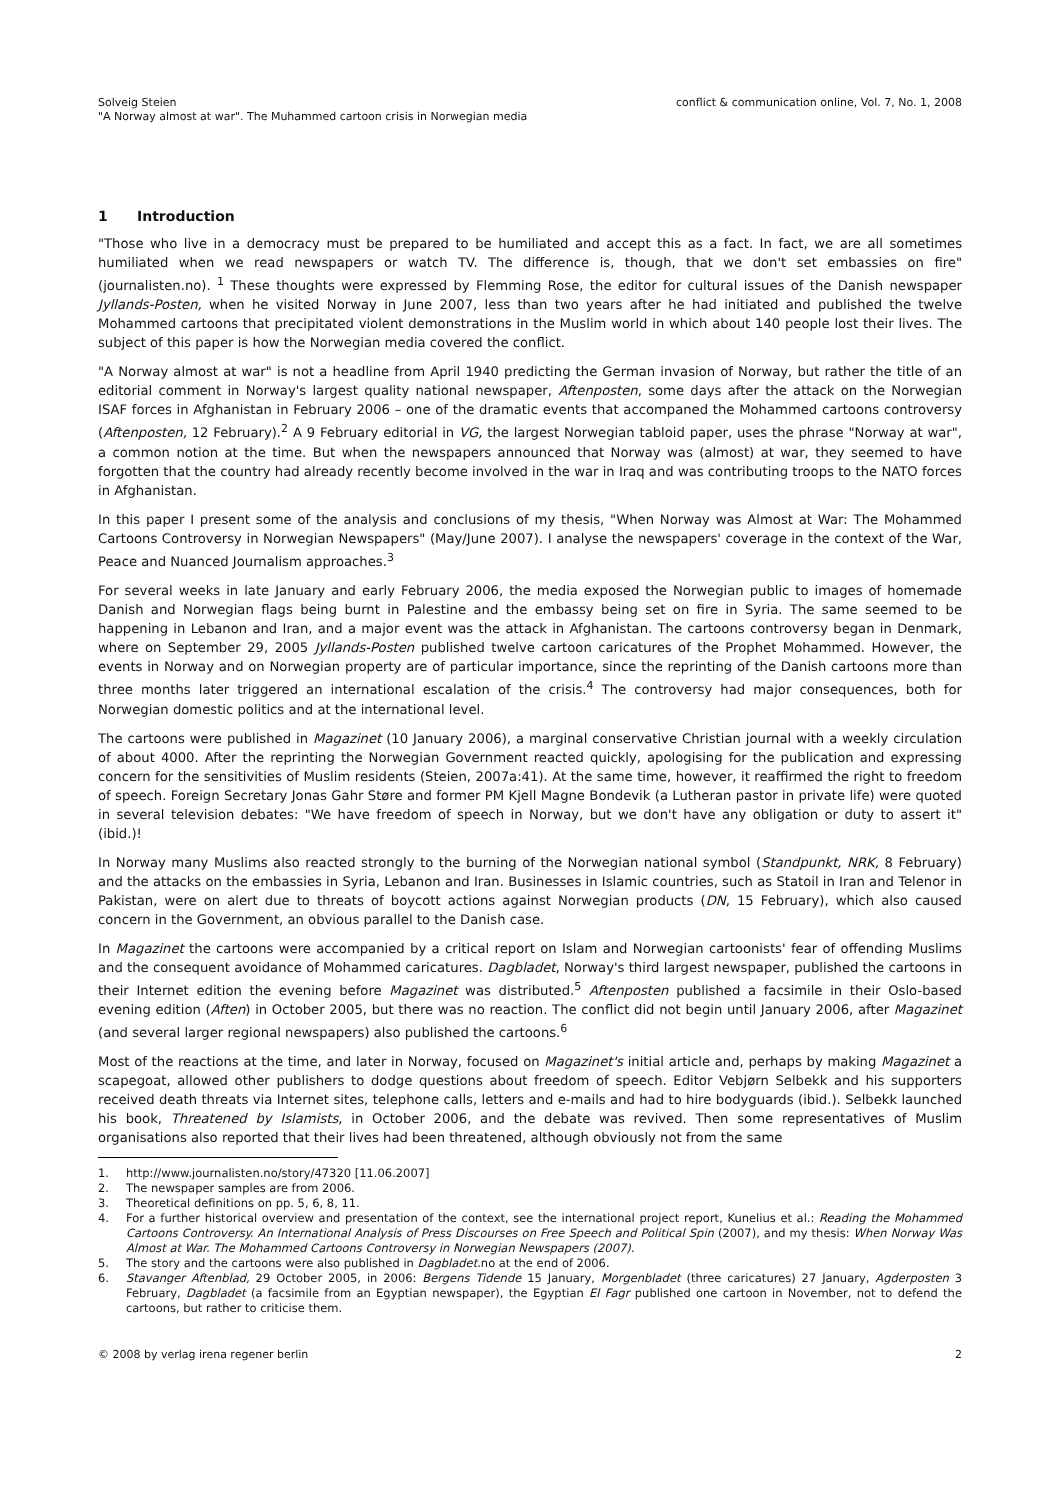Solveig Steien
"A Norway almost at war". The Muhammed cartoon crisis in Norwegian media
conflict & communication online, Vol. 7, No. 1, 2008
1 Introduction
"Those who live in a democracy must be prepared to be humiliated and accept this as a fact. In fact, we are all sometimes humiliated when we read newspapers or watch TV. The difference is, though, that we don't set embassies on fire" (journalisten.no). <sup>1</sup> These thoughts were expressed by Flemming Rose, the editor for cultural issues of the Danish newspaper Jyllands-Posten, when he visited Norway in June 2007, less than two years after he had initiated and published the twelve Mohammed cartoons that precipitated violent demonstrations in the Muslim world in which about 140 people lost their lives. The subject of this paper is how the Norwegian media covered the conflict.
"A Norway almost at war" is not a headline from April 1940 predicting the German invasion of Norway, but rather the title of an editorial comment in Norway's largest quality national newspaper, Aftenposten, some days after the attack on the Norwegian ISAF forces in Afghanistan in February 2006 – one of the dramatic events that accompaned the Mohammed cartoons controversy (Aftenposten, 12 February).<sup>2</sup> A 9 February editorial in VG, the largest Norwegian tabloid paper, uses the phrase "Norway at war", a common notion at the time. But when the newspapers announced that Norway was (almost) at war, they seemed to have forgotten that the country had already recently become involved in the war in Iraq and was contributing troops to the NATO forces in Afghanistan.
In this paper I present some of the analysis and conclusions of my thesis, "When Norway was Almost at War: The Mohammed Cartoons Controversy in Norwegian Newspapers" (May/June 2007). I analyse the newspapers' coverage in the context of the War, Peace and Nuanced Journalism approaches.<sup>3</sup>
For several weeks in late January and early February 2006, the media exposed the Norwegian public to images of homemade Danish and Norwegian flags being burnt in Palestine and the embassy being set on fire in Syria. The same seemed to be happening in Lebanon and Iran, and a major event was the attack in Afghanistan. The cartoons controversy began in Denmark, where on September 29, 2005 Jyllands-Posten published twelve cartoon caricatures of the Prophet Mohammed. However, the events in Norway and on Norwegian property are of particular importance, since the reprinting of the Danish cartoons more than three months later triggered an international escalation of the crisis.<sup>4</sup> The controversy had major consequences, both for Norwegian domestic politics and at the international level.
The cartoons were published in Magazinet (10 January 2006), a marginal conservative Christian journal with a weekly circulation of about 4000. After the reprinting the Norwegian Government reacted quickly, apologising for the publication and expressing concern for the sensitivities of Muslim residents (Steien, 2007a:41). At the same time, however, it reaffirmed the right to freedom of speech. Foreign Secretary Jonas Gahr Støre and former PM Kjell Magne Bondevik (a Lutheran pastor in private life) were quoted in several television debates: "We have freedom of speech in Norway, but we don't have any obligation or duty to assert it" (ibid.)!
In Norway many Muslims also reacted strongly to the burning of the Norwegian national symbol (Standpunkt, NRK, 8 February) and the attacks on the embassies in Syria, Lebanon and Iran. Businesses in Islamic countries, such as Statoil in Iran and Telenor in Pakistan, were on alert due to threats of boycott actions against Norwegian products (DN, 15 February), which also caused concern in the Government, an obvious parallel to the Danish case.
In Magazinet the cartoons were accompanied by a critical report on Islam and Norwegian cartoonists' fear of offending Muslims and the consequent avoidance of Mohammed caricatures. Dagbladet, Norway's third largest newspaper, published the cartoons in their Internet edition the evening before Magazinet was distributed.<sup>5</sup> Aftenposten published a facsimile in their Oslo-based evening edition (Aften) in October 2005, but there was no reaction. The conflict did not begin until January 2006, after Magazinet (and several larger regional newspapers) also published the cartoons.<sup>6</sup>
Most of the reactions at the time, and later in Norway, focused on Magazinet's initial article and, perhaps by making Magazinet a scapegoat, allowed other publishers to dodge questions about freedom of speech. Editor Vebjørn Selbekk and his supporters received death threats via Internet sites, telephone calls, letters and e-mails and had to hire bodyguards (ibid.). Selbekk launched his book, Threatened by Islamists, in October 2006, and the debate was revived. Then some representatives of Muslim organisations also reported that their lives had been threatened, although obviously not from the same
1. http://www.journalisten.no/story/47320 [11.06.2007]
2. The newspaper samples are from 2006.
3. Theoretical definitions on pp. 5, 6, 8, 11.
4. For a further historical overview and presentation of the context, see the international project report, Kunelius et al.: Reading the Mohammed Cartoons Controversy. An International Analysis of Press Discourses on Free Speech and Political Spin (2007), and my thesis: When Norway Was Almost at War. The Mohammed Cartoons Controversy in Norwegian Newspapers (2007).
5. The story and the cartoons were also published in Dagbladet.no at the end of 2006.
6. Stavanger Aftenblad, 29 October 2005, in 2006: Bergens Tidende 15 January, Morgenbladet (three caricatures) 27 January, Agderposten 3 February, Dagbladet (a facsimile from an Egyptian newspaper), the Egyptian El Fagr published one cartoon in November, not to defend the cartoons, but rather to criticise them.
© 2008 by verlag irena regener berlin 2